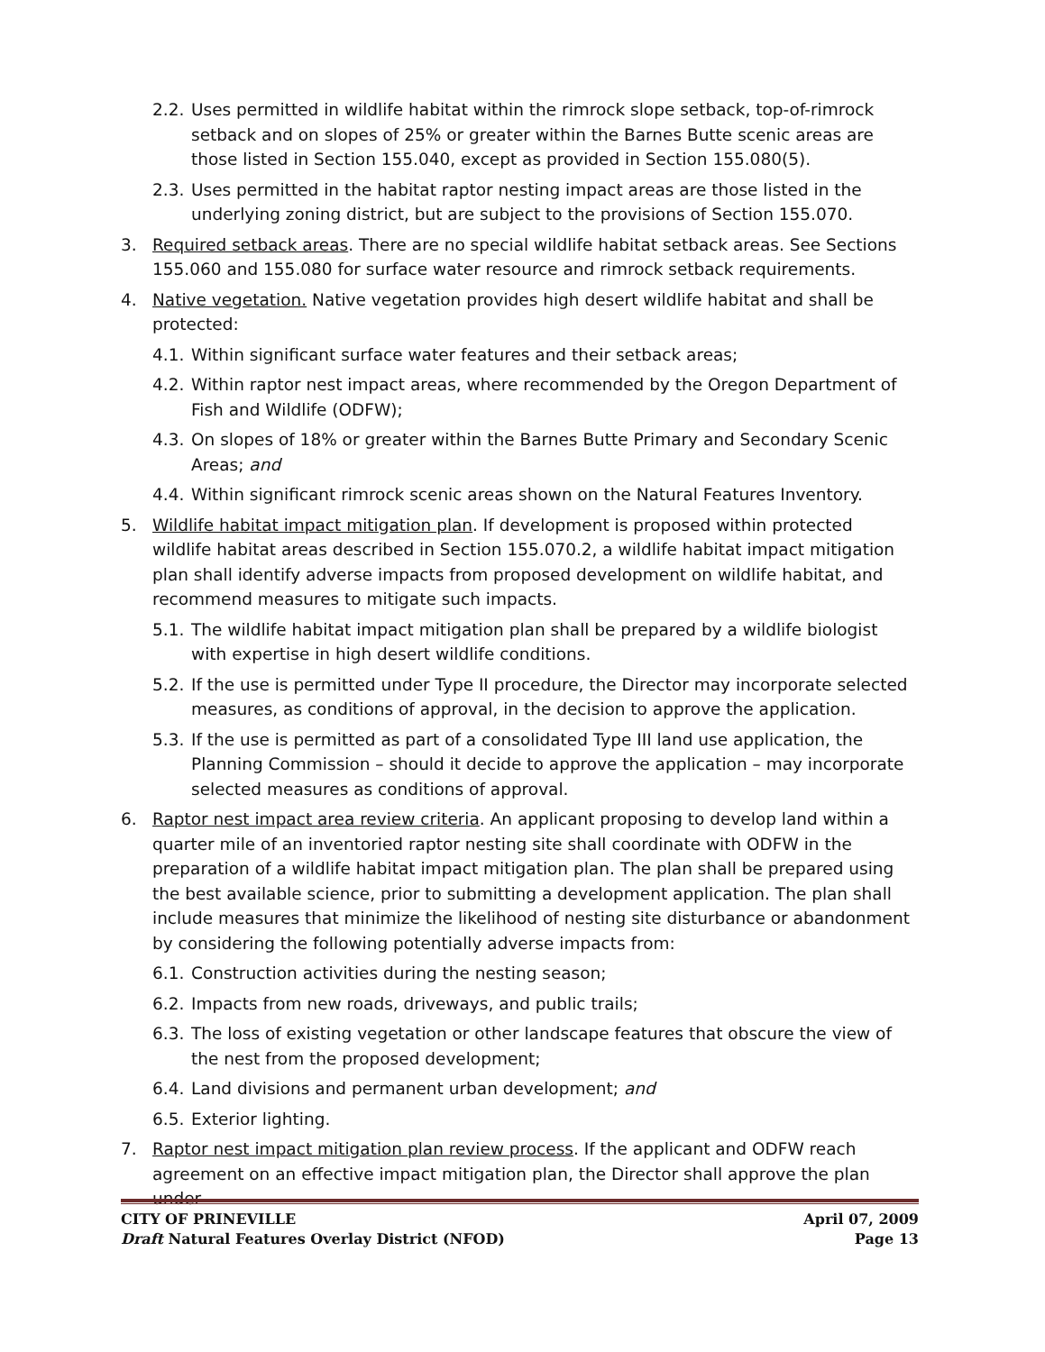2.2. Uses permitted in wildlife habitat within the rimrock slope setback, top-of-rimrock setback and on slopes of 25% or greater within the Barnes Butte scenic areas are those listed in Section 155.040, except as provided in Section 155.080(5).
2.3. Uses permitted in the habitat raptor nesting impact areas are those listed in the underlying zoning district, but are subject to the provisions of Section 155.070.
3. Required setback areas. There are no special wildlife habitat setback areas. See Sections 155.060 and 155.080 for surface water resource and rimrock setback requirements.
4. Native vegetation. Native vegetation provides high desert wildlife habitat and shall be protected:
4.1. Within significant surface water features and their setback areas;
4.2. Within raptor nest impact areas, where recommended by the Oregon Department of Fish and Wildlife (ODFW);
4.3. On slopes of 18% or greater within the Barnes Butte Primary and Secondary Scenic Areas; and
4.4. Within significant rimrock scenic areas shown on the Natural Features Inventory.
5. Wildlife habitat impact mitigation plan. If development is proposed within protected wildlife habitat areas described in Section 155.070.2, a wildlife habitat impact mitigation plan shall identify adverse impacts from proposed development on wildlife habitat, and recommend measures to mitigate such impacts.
5.1. The wildlife habitat impact mitigation plan shall be prepared by a wildlife biologist with expertise in high desert wildlife conditions.
5.2. If the use is permitted under Type II procedure, the Director may incorporate selected measures, as conditions of approval, in the decision to approve the application.
5.3. If the use is permitted as part of a consolidated Type III land use application, the Planning Commission – should it decide to approve the application – may incorporate selected measures as conditions of approval.
6. Raptor nest impact area review criteria. An applicant proposing to develop land within a quarter mile of an inventoried raptor nesting site shall coordinate with ODFW in the preparation of a wildlife habitat impact mitigation plan. The plan shall be prepared using the best available science, prior to submitting a development application. The plan shall include measures that minimize the likelihood of nesting site disturbance or abandonment by considering the following potentially adverse impacts from:
6.1. Construction activities during the nesting season;
6.2. Impacts from new roads, driveways, and public trails;
6.3. The loss of existing vegetation or other landscape features that obscure the view of the nest from the proposed development;
6.4. Land divisions and permanent urban development; and
6.5. Exterior lighting.
7. Raptor nest impact mitigation plan review process. If the applicant and ODFW reach agreement on an effective impact mitigation plan, the Director shall approve the plan under
CITY OF PRINEVILLE April 07, 2009
Draft Natural Features Overlay District (NFOD) Page 13